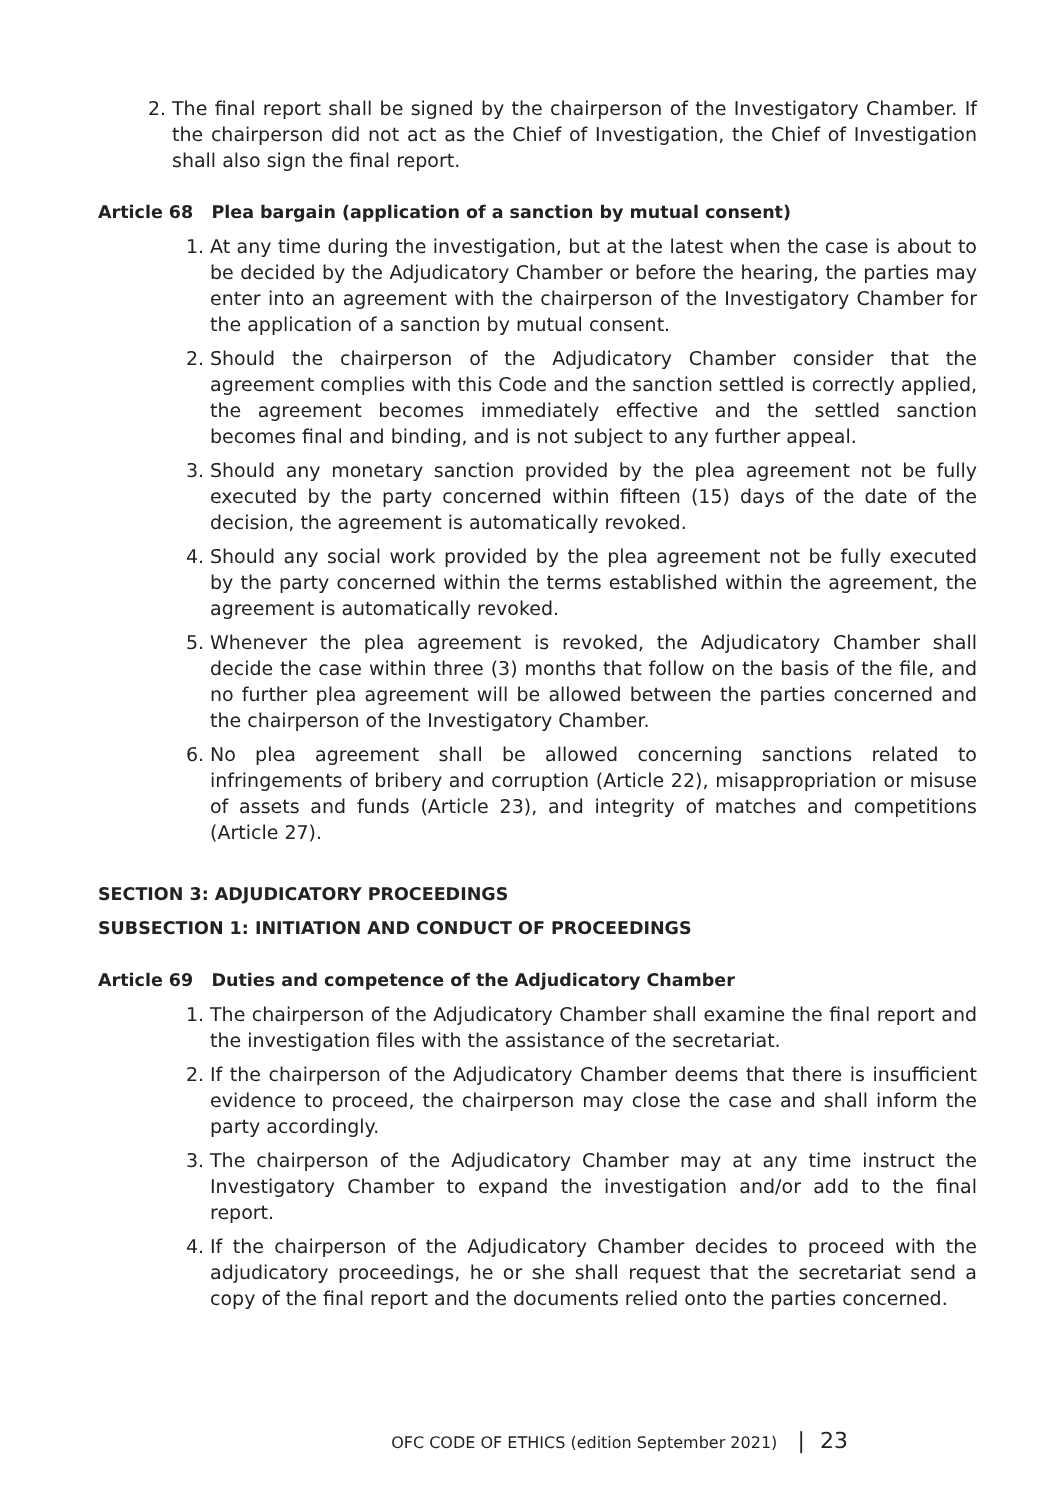2. The final report shall be signed by the chairperson of the Investigatory Chamber. If the chairperson did not act as the Chief of Investigation, the Chief of Investigation shall also sign the final report.
Article 68 Plea bargain (application of a sanction by mutual consent)
1. At any time during the investigation, but at the latest when the case is about to be decided by the Adjudicatory Chamber or before the hearing, the parties may enter into an agreement with the chairperson of the Investigatory Chamber for the application of a sanction by mutual consent.
2. Should the chairperson of the Adjudicatory Chamber consider that the agreement complies with this Code and the sanction settled is correctly applied, the agreement becomes immediately effective and the settled sanction becomes final and binding, and is not subject to any further appeal.
3. Should any monetary sanction provided by the plea agreement not be fully executed by the party concerned within fifteen (15) days of the date of the decision, the agreement is automatically revoked.
4. Should any social work provided by the plea agreement not be fully executed by the party concerned within the terms established within the agreement, the agreement is automatically revoked.
5. Whenever the plea agreement is revoked, the Adjudicatory Chamber shall decide the case within three (3) months that follow on the basis of the file, and no further plea agreement will be allowed between the parties concerned and the chairperson of the Investigatory Chamber.
6. No plea agreement shall be allowed concerning sanctions related to infringements of bribery and corruption (Article 22), misappropriation or misuse of assets and funds (Article 23), and integrity of matches and competitions (Article 27).
SECTION 3: ADJUDICATORY PROCEEDINGS
SUBSECTION 1: INITIATION AND CONDUCT OF PROCEEDINGS
Article 69 Duties and competence of the Adjudicatory Chamber
1. The chairperson of the Adjudicatory Chamber shall examine the final report and the investigation files with the assistance of the secretariat.
2. If the chairperson of the Adjudicatory Chamber deems that there is insufficient evidence to proceed, the chairperson may close the case and shall inform the party accordingly.
3. The chairperson of the Adjudicatory Chamber may at any time instruct the Investigatory Chamber to expand the investigation and/or add to the final report.
4. If the chairperson of the Adjudicatory Chamber decides to proceed with the adjudicatory proceedings, he or she shall request that the secretariat send a copy of the final report and the documents relied onto the parties concerned.
OFC CODE OF ETHICS (edition September 2021) | 23